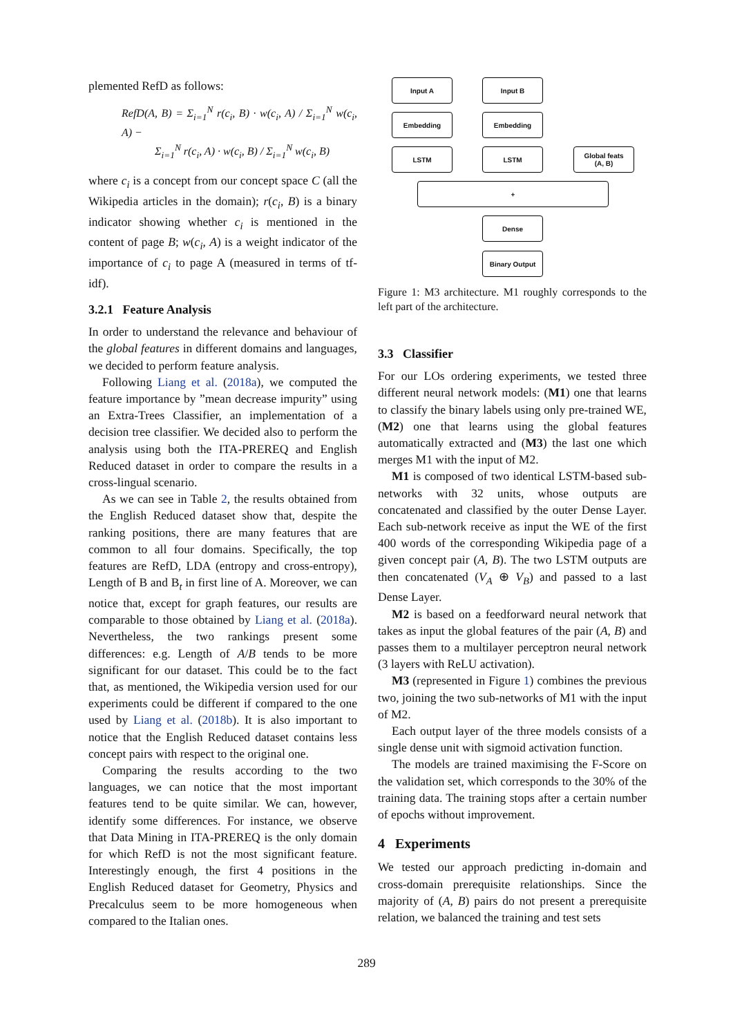plemented RefD as follows:
RefD(A, B) = Σ<sub>i=1</sub><sup>N</sup> r(c<sub>i</sub>, B) · w(c<sub>i</sub>, A) / Σ<sub>i=1</sub><sup>N</sup> w(c<sub>i</sub>, A) −
Σ<sub>i=1</sub><sup>N</sup> r(c<sub>i</sub>, A) · w(c<sub>i</sub>, B) / Σ<sub>i=1</sub><sup>N</sup> w(c<sub>i</sub>, B)
where c<sub>i</sub> is a concept from our concept space C (all the Wikipedia articles in the domain); r(c<sub>i</sub>, B) is a binary indicator showing whether c<sub>i</sub> is mentioned in the content of page B; w(c<sub>i</sub>, A) is a weight indicator of the importance of c<sub>i</sub> to page A (measured in terms of tf-idf).
3.2.1 Feature Analysis
In order to understand the relevance and behaviour of the global features in different domains and languages, we decided to perform feature analysis.
Following Liang et al. (2018a), we computed the feature importance by ”mean decrease impurity” using an Extra-Trees Classifier, an implementation of a decision tree classifier. We decided also to perform the analysis using both the ITA-PREREQ and English Reduced dataset in order to compare the results in a cross-lingual scenario.
As we can see in Table 2, the results obtained from the English Reduced dataset show that, despite the ranking positions, there are many features that are common to all four domains. Specifically, the top features are RefD, LDA (entropy and cross-entropy), Length of B and B<sub>t</sub> in first line of A. Moreover, we can notice that, except for graph features, our results are comparable to those obtained by Liang et al. (2018a). Nevertheless, the two rankings present some differences: e.g. Length of A/B tends to be more significant for our dataset. This could be to the fact that, as mentioned, the Wikipedia version used for our experiments could be different if compared to the one used by Liang et al. (2018b). It is also important to notice that the English Reduced dataset contains less concept pairs with respect to the original one.
Comparing the results according to the two languages, we can notice that the most important features tend to be quite similar. We can, however, identify some differences. For instance, we observe that Data Mining in ITA-PREREQ is the only domain for which RefD is not the most significant feature. Interestingly enough, the first 4 positions in the English Reduced dataset for Geometry, Physics and Precalculus seem to be more homogeneous when compared to the Italian ones.
Input A Input B
Embedding Embedding
LSTM LSTM
Global feats
(A, B)
+
Dense
Binary Output
Figure 1: M3 architecture. M1 roughly corresponds to the left part of the architecture.
3.3 Classifier
For our LOs ordering experiments, we tested three different neural network models: (M1) one that learns to classify the binary labels using only pre-trained WE, (M2) one that learns using the global features automatically extracted and (M3) the last one which merges M1 with the input of M2.
M1 is composed of two identical LSTM-based sub-networks with 32 units, whose outputs are concatenated and classified by the outer Dense Layer. Each sub-network receive as input the WE of the first 400 words of the corresponding Wikipedia page of a given concept pair (A, B). The two LSTM outputs are then concatenated (V<sub>A</sub> ⊕ V<sub>B</sub>) and passed to a last Dense Layer.
M2 is based on a feedforward neural network that takes as input the global features of the pair (A, B) and passes them to a multilayer perceptron neural network (3 layers with ReLU activation).
M3 (represented in Figure 1) combines the previous two, joining the two sub-networks of M1 with the input of M2.
Each output layer of the three models consists of a single dense unit with sigmoid activation function.
The models are trained maximising the F-Score on the validation set, which corresponds to the 30% of the training data. The training stops after a certain number of epochs without improvement.
4 Experiments
We tested our approach predicting in-domain and cross-domain prerequisite relationships. Since the majority of (A, B) pairs do not present a prerequisite relation, we balanced the training and test sets
289